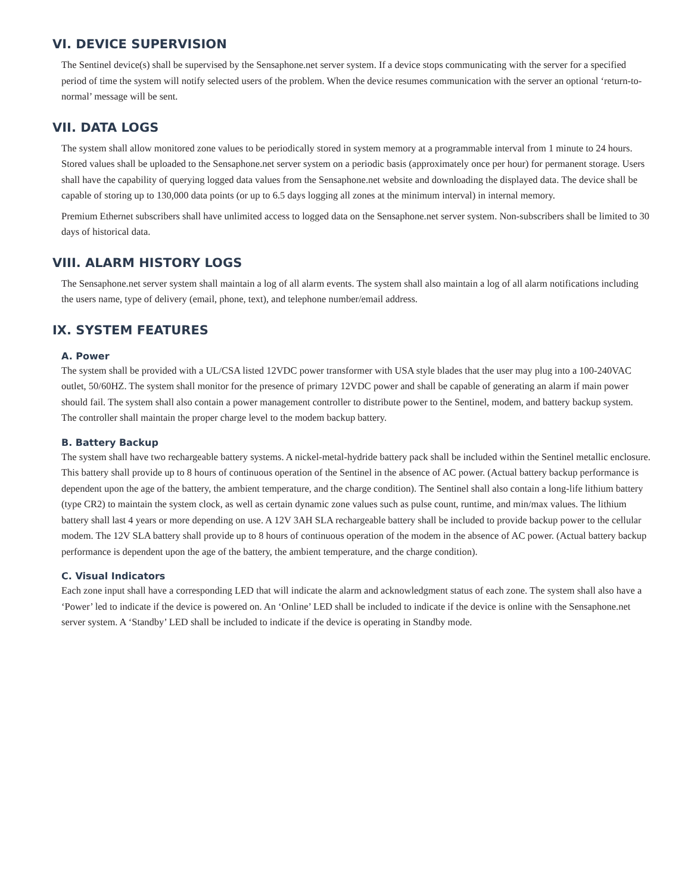VI. DEVICE SUPERVISION
The Sentinel device(s) shall be supervised by the Sensaphone.net server system. If a device stops communicating with the server for a specified period of time the system will notify selected users of the problem. When the device resumes communication with the server an optional ‘return-to-normal’ message will be sent.
VII. DATA LOGS
The system shall allow monitored zone values to be periodically stored in system memory at a programmable interval from 1 minute to 24 hours. Stored values shall be uploaded to the Sensaphone.net server system on a periodic basis (approximately once per hour) for permanent storage. Users shall have the capability of querying logged data values from the Sensaphone.net website and downloading the displayed data. The device shall be capable of storing up to 130,000 data points (or up to 6.5 days logging all zones at the minimum interval) in internal memory.
Premium Ethernet subscribers shall have unlimited access to logged data on the Sensaphone.net server system. Non-subscribers shall be limited to 30 days of historical data.
VIII. ALARM HISTORY LOGS
The Sensaphone.net server system shall maintain a log of all alarm events. The system shall also maintain a log of all alarm notifications including the users name, type of delivery (email, phone, text), and telephone number/email address.
IX. SYSTEM FEATURES
A. Power
The system shall be provided with a UL/CSA listed 12VDC power transformer with USA style blades that the user may plug into a 100-240VAC outlet, 50/60HZ. The system shall monitor for the presence of primary 12VDC power and shall be capable of generating an alarm if main power should fail. The system shall also contain a power management controller to distribute power to the Sentinel, modem, and battery backup system. The controller shall maintain the proper charge level to the modem backup battery.
B. Battery Backup
The system shall have two rechargeable battery systems. A nickel-metal-hydride battery pack shall be included within the Sentinel metallic enclosure. This battery shall provide up to 8 hours of continuous operation of the Sentinel in the absence of AC power. (Actual battery backup performance is dependent upon the age of the battery, the ambient temperature, and the charge condition). The Sentinel shall also contain a long-life lithium battery (type CR2) to maintain the system clock, as well as certain dynamic zone values such as pulse count, runtime, and min/max values. The lithium battery shall last 4 years or more depending on use. A 12V 3AH SLA rechargeable battery shall be included to provide backup power to the cellular modem. The 12V SLA battery shall provide up to 8 hours of continuous operation of the modem in the absence of AC power. (Actual battery backup performance is dependent upon the age of the battery, the ambient temperature, and the charge condition).
C. Visual Indicators
Each zone input shall have a corresponding LED that will indicate the alarm and acknowledgment status of each zone. The system shall also have a ‘Power’ led to indicate if the device is powered on. An ‘Online’ LED shall be included to indicate if the device is online with the Sensaphone.net server system. A ‘Standby’ LED shall be included to indicate if the device is operating in Standby mode.